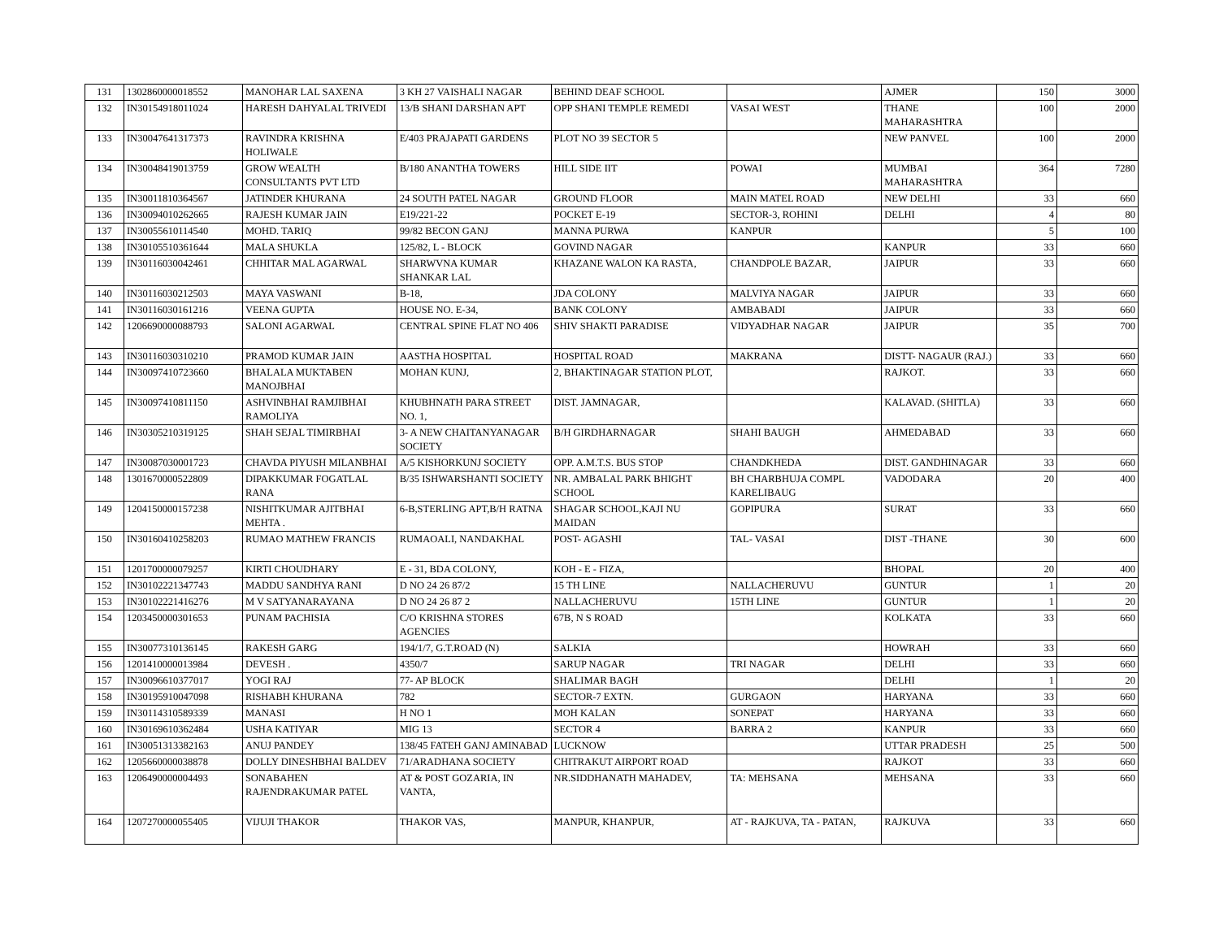| 131 | 1302860000018552 | MANOHAR LAL SAXENA | 3 KH 27 VAISHALI NAGAR | BEHIND DEAF SCHOOL | | AJMER | 150 | 3000 |
| 132 | IN30154918011024 | HARESH DAHYALAL TRIVEDI | 13/B SHANI DARSHAN APT | OPP SHANI TEMPLE REMEDI | VASAI WEST | THANE MAHARASHTRA | 100 | 2000 |
| 133 | IN30047641317373 | RAVINDRA KRISHNA HOLIWALE | E/403 PRAJAPATI GARDENS | PLOT NO 39 SECTOR 5 | | NEW PANVEL | 100 | 2000 |
| 134 | IN30048419013759 | GROW WEALTH CONSULTANTS PVT LTD | B/180 ANANTHA TOWERS | HILL SIDE IIT | POWAI | MUMBAI MAHARASHTRA | 364 | 7280 |
| 135 | IN30011810364567 | JATINDER KHURANA | 24 SOUTH PATEL NAGAR | GROUND FLOOR | MAIN MATEL ROAD | NEW DELHI | 33 | 660 |
| 136 | IN30094010262665 | RAJESH KUMAR JAIN | E19/221-22 | POCKET E-19 | SECTOR-3, ROHINI | DELHI | 4 | 80 |
| 137 | IN30055610114540 | MOHD. TARIQ | 99/82 BECON GANJ | MANNA PURWA | KANPUR | | 5 | 100 |
| 138 | IN30105510361644 | MALA SHUKLA | 125/82, L - BLOCK | GOVIND NAGAR | | KANPUR | 33 | 660 |
| 139 | IN30116030042461 | CHHITAR MAL AGARWAL | SHARWVNA KUMAR SHANKAR LAL | KHAZANE WALON KA RASTA, | CHANDPOLE BAZAR, | JAIPUR | 33 | 660 |
| 140 | IN30116030212503 | MAYA VASWANI | B-18, | JDA COLONY | MALVIYA NAGAR | JAIPUR | 33 | 660 |
| 141 | IN30116030161216 | VEENA GUPTA | HOUSE NO. E-34, | BANK COLONY | AMBABADI | JAIPUR | 33 | 660 |
| 142 | 1206690000088793 | SALONI AGARWAL | CENTRAL SPINE FLAT NO 406 | SHIV SHAKTI PARADISE | VIDYADHAR NAGAR | JAIPUR | 35 | 700 |
| 143 | IN30116030310210 | PRAMOD KUMAR JAIN | AASTHA HOSPITAL | HOSPITAL ROAD | MAKRANA | DISTT- NAGAUR (RAJ.) | 33 | 660 |
| 144 | IN30097410723660 | BHALALA MUKTABEN MANOJBHAI | MOHAN KUNJ, | 2, BHAKTINAGAR STATION PLOT, | | RAJKOT. | 33 | 660 |
| 145 | IN30097410811150 | ASHVINBHAI RAMJIBHAI RAMOLIYA | KHUBHNATH PARA STREET NO. 1, | DIST. JAMNAGAR, | | KALAVAD. (SHITLA) | 33 | 660 |
| 146 | IN30305210319125 | SHAH SEJAL TIMIRBHAI | 3- A NEW CHAITANYANAGAR SOCIETY | B/H GIRDHARNAGAR | SHAHI BAUGH | AHMEDABAD | 33 | 660 |
| 147 | IN30087030001723 | CHAVDA PIYUSH MILANBHAI | A/5 KISHORKUNJ SOCIETY | OPP. A.M.T.S. BUS STOP | CHANDKHEDA | DIST. GANDHINAGAR | 33 | 660 |
| 148 | 1301670000522809 | DIPAKKUMAR FOGATLAL RANA | B/35 ISHWARSHANTI SOCIETY | NR. AMBALAL PARK BHIGHT SCHOOL | BH CHARBHUJA COMPL KARELIBAUG | VADODARA | 20 | 400 |
| 149 | 1204150000157238 | NISHITKUMAR AJITBHAI MEHTA . | 6-B,STERLING APT,B/H RATNA | SHAGAR SCHOOL,KAJI NU MAIDAN | GOPIPURA | SURAT | 33 | 660 |
| 150 | IN30160410258203 | RUMAO MATHEW FRANCIS | RUMAOALI, NANDAKHAL | POST- AGASHI | TAL- VASAI | DIST -THANE | 30 | 600 |
| 151 | 1201700000079257 | KIRTI CHOUDHARY | E - 31, BDA COLONY, | KOH - E - FIZA, | | BHOPAL | 20 | 400 |
| 152 | IN30102221347743 | MADDU SANDHYA RANI | D NO 24 26 87/2 | 15 TH LINE | NALLACHERUVU | GUNTUR | 1 | 20 |
| 153 | IN30102221416276 | M V SATYANARAYANA | D NO 24 26 87 2 | NALLACHERUVU | 15TH LINE | GUNTUR | 1 | 20 |
| 154 | 1203450000301653 | PUNAM PACHISIA | C/O KRISHNA STORES AGENCIES | 67B, N S ROAD | | KOLKATA | 33 | 660 |
| 155 | IN30077310136145 | RAKESH GARG | 194/1/7, G.T.ROAD (N) | SALKIA | | HOWRAH | 33 | 660 |
| 156 | 1201410000013984 | DEVESH . | 4350/7 | SARUP NAGAR | TRI NAGAR | DELHI | 33 | 660 |
| 157 | IN30096610377017 | YOGI RAJ | 77- AP BLOCK | SHALIMAR BAGH | | DELHI | 1 | 20 |
| 158 | IN30195910047098 | RISHABH KHURANA | 782 | SECTOR-7 EXTN. | GURGAON | HARYANA | 33 | 660 |
| 159 | IN30114310589339 | MANASI | H NO 1 | MOH KALAN | SONEPAT | HARYANA | 33 | 660 |
| 160 | IN30169610362484 | USHA KATIYAR | MIG 13 | SECTOR 4 | BARRA 2 | KANPUR | 33 | 660 |
| 161 | IN30051313382163 | ANUJ PANDEY | 138/45 FATEH GANJ AMINABAD | LUCKNOW | | UTTAR PRADESH | 25 | 500 |
| 162 | 1205660000038878 | DOLLY DINESHBHAI BALDEV | 71/ARADHANA SOCIETY | CHITRAKUT AIRPORT ROAD | | RAJKOT | 33 | 660 |
| 163 | 1206490000004493 | SONABAHEN RAJENDRAKUMAR PATEL | AT & POST GOZARIA, IN VANTA, | NR.SIDDHANATH MAHADEV, | TA: MEHSANA | MEHSANA | 33 | 660 |
| 164 | 1207270000055405 | VIJUJI THAKOR | THAKOR VAS, | MANPUR, KHANPUR, | AT - RAJKUVA, TA - PATAN, | RAJKUVA | 33 | 660 |